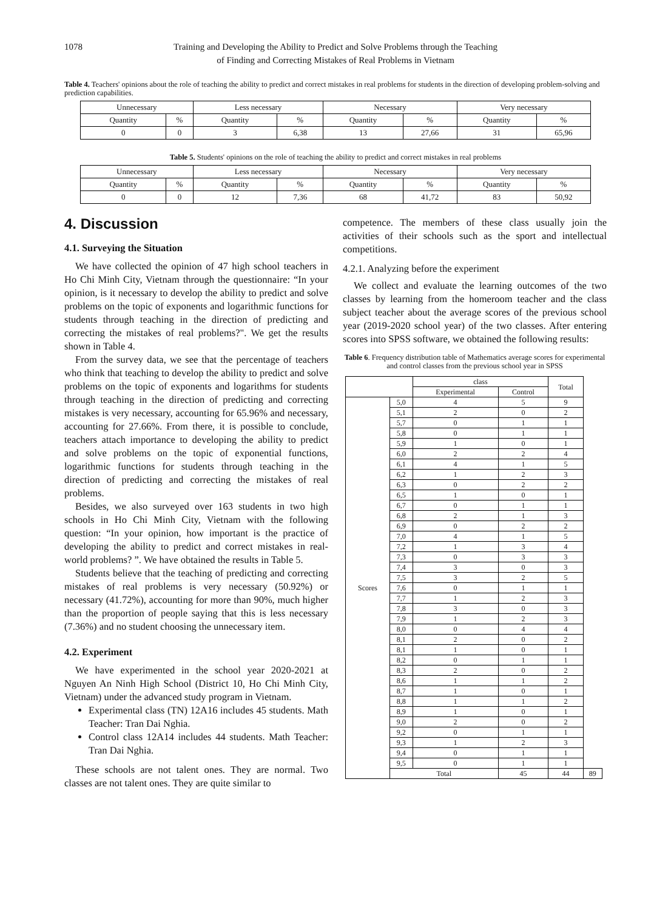1078 Training and Developing the Ability to Predict and Solve Problems through the Teaching of Finding and Correcting Mistakes of Real Problems in Vietnam
Table 4. Teachers' opinions about the role of teaching the ability to predict and correct mistakes in real problems for students in the direction of developing problem-solving and prediction capabilities.
| Unnecessary | | Less necessary | | Necessary | | Very necessary | |
| --- | --- | --- | --- | --- | --- | --- | --- |
| Quantity | % | Quantity | % | Quantity | % | Quantity | % |
| 0 | 0 | 3 | 6,38 | 13 | 27,66 | 31 | 65,96 |
Table 5. Students' opinions on the role of teaching the ability to predict and correct mistakes in real problems
| Unnecessary | | Less necessary | | Necessary | | Very necessary | |
| --- | --- | --- | --- | --- | --- | --- | --- |
| Quantity | % | Quantity | % | Quantity | % | Quantity | % |
| 0 | 0 | 12 | 7,36 | 68 | 41,72 | 83 | 50,92 |
4. Discussion
4.1. Surveying the Situation
We have collected the opinion of 47 high school teachers in Ho Chi Minh City, Vietnam through the questionnaire: “In your opinion, is it necessary to develop the ability to predict and solve problems on the topic of exponents and logarithmic functions for students through teaching in the direction of predicting and correcting the mistakes of real problems?". We get the results shown in Table 4.
From the survey data, we see that the percentage of teachers who think that teaching to develop the ability to predict and solve problems on the topic of exponents and logarithms for students through teaching in the direction of predicting and correcting mistakes is very necessary, accounting for 65.96% and necessary, accounting for 27.66%. From there, it is possible to conclude, teachers attach importance to developing the ability to predict and solve problems on the topic of exponential functions, logarithmic functions for students through teaching in the direction of predicting and correcting the mistakes of real problems.
Besides, we also surveyed over 163 students in two high schools in Ho Chi Minh City, Vietnam with the following question: “In your opinion, how important is the practice of developing the ability to predict and correct mistakes in real-world problems? ”. We have obtained the results in Table 5.
Students believe that the teaching of predicting and correcting mistakes of real problems is very necessary (50.92%) or necessary (41.72%), accounting for more than 90%, much higher than the proportion of people saying that this is less necessary (7.36%) and no student choosing the unnecessary item.
4.2. Experiment
We have experimented in the school year 2020-2021 at Nguyen An Ninh High School (District 10, Ho Chi Minh City, Vietnam) under the advanced study program in Vietnam.
Experimental class (TN) 12A16 includes 45 students. Math Teacher: Tran Dai Nghia.
Control class 12A14 includes 44 students. Math Teacher: Tran Dai Nghia.
These schools are not talent ones. They are normal. Two classes are not talent ones. They are quite similar to
competence. The members of these class usually join the activities of their schools such as the sport and intellectual competitions.
4.2.1. Analyzing before the experiment
We collect and evaluate the learning outcomes of the two classes by learning from the homeroom teacher and the class subject teacher about the average scores of the previous school year (2019-2020 school year) of the two classes. After entering scores into SPSS software, we obtained the following results:
Table 6. Frequency distribution table of Mathematics average scores for experimental and control classes from the previous school year in SPSS
| | | class | | Total | |
| --- | --- | --- | --- | --- | --- |
| | | Experimental | Control | | |
| Scores | 5,0 | 4 | 5 | 9 | |
| | 5,1 | 2 | 0 | 2 | |
| | 5,7 | 0 | 1 | 1 | |
| | 5,8 | 0 | 1 | 1 | |
| | 5,9 | 1 | 0 | 1 | |
| | 6,0 | 2 | 2 | 4 | |
| | 6,1 | 4 | 1 | 5 | |
| | 6,2 | 1 | 2 | 3 | |
| | 6,3 | 0 | 2 | 2 | |
| | 6,5 | 1 | 0 | 1 | |
| | 6,7 | 0 | 1 | 1 | |
| | 6,8 | 2 | 1 | 3 | |
| | 6,9 | 0 | 2 | 2 | |
| | 7,0 | 4 | 1 | 5 | |
| | 7,2 | 1 | 3 | 4 | |
| | 7,3 | 0 | 3 | 3 | |
| | 7,4 | 3 | 0 | 3 | |
| | 7,5 | 3 | 2 | 5 | |
| | 7,6 | 0 | 1 | 1 | |
| | 7,7 | 1 | 2 | 3 | |
| | 7,8 | 3 | 0 | 3 | |
| | 7,9 | 1 | 2 | 3 | |
| | 8,0 | 0 | 4 | 4 | |
| | 8,1 | 2 | 0 | 2 | |
| | 8,1 | 1 | 0 | 1 | |
| | 8,2 | 0 | 1 | 1 | |
| | 8,3 | 2 | 0 | 2 | |
| | 8,6 | 1 | 1 | 2 | |
| | 8,7 | 1 | 0 | 1 | |
| | 8,8 | 1 | 1 | 2 | |
| | 8,9 | 1 | 0 | 1 | |
| | 9,0 | 2 | 0 | 2 | |
| | 9,2 | 0 | 1 | 1 | |
| | 9,3 | 1 | 2 | 3 | |
| | 9,4 | 0 | 1 | 1 | |
| | 9,5 | 0 | 1 | 1 | |
| | Total | | 45 | 44 | 89 |